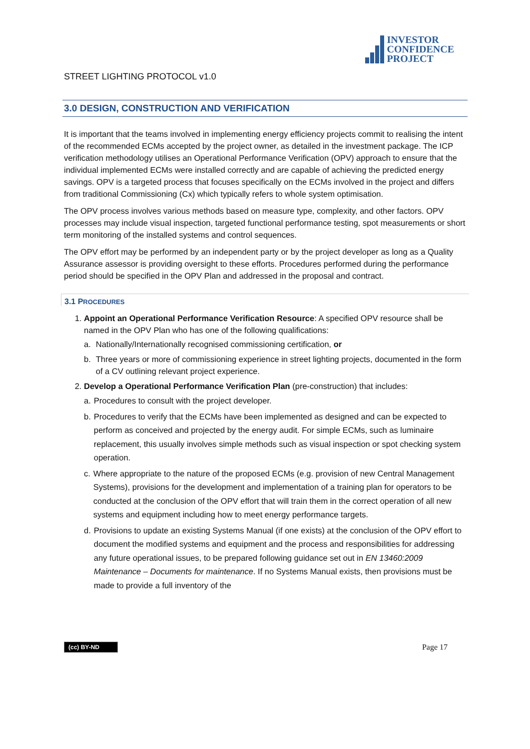INVESTOR
CONFIDENCE
PROJECT
STREET LIGHTING PROTOCOL v1.0
3.0 DESIGN, CONSTRUCTION AND VERIFICATION
It is important that the teams involved in implementing energy efficiency projects commit to realising the intent of the recommended ECMs accepted by the project owner, as detailed in the investment package. The ICP verification methodology utilises an Operational Performance Verification (OPV) approach to ensure that the individual implemented ECMs were installed correctly and are capable of achieving the predicted energy savings. OPV is a targeted process that focuses specifically on the ECMs involved in the project and differs from traditional Commissioning (Cx) which typically refers to whole system optimisation.
The OPV process involves various methods based on measure type, complexity, and other factors. OPV processes may include visual inspection, targeted functional performance testing, spot measurements or short term monitoring of the installed systems and control sequences.
The OPV effort may be performed by an independent party or by the project developer as long as a Quality Assurance assessor is providing oversight to these efforts. Procedures performed during the performance period should be specified in the OPV Plan and addressed in the proposal and contract.
3.1 PROCEDURES
1. Appoint an Operational Performance Verification Resource: A specified OPV resource shall be named in the OPV Plan who has one of the following qualifications:
a. Nationally/Internationally recognised commissioning certification, or
b. Three years or more of commissioning experience in street lighting projects, documented in the form of a CV outlining relevant project experience.
2. Develop a Operational Performance Verification Plan (pre-construction) that includes:
a. Procedures to consult with the project developer.
b. Procedures to verify that the ECMs have been implemented as designed and can be expected to perform as conceived and projected by the energy audit. For simple ECMs, such as luminaire replacement, this usually involves simple methods such as visual inspection or spot checking system operation.
c. Where appropriate to the nature of the proposed ECMs (e.g. provision of new Central Management Systems), provisions for the development and implementation of a training plan for operators to be conducted at the conclusion of the OPV effort that will train them in the correct operation of all new systems and equipment including how to meet energy performance targets.
d. Provisions to update an existing Systems Manual (if one exists) at the conclusion of the OPV effort to document the modified systems and equipment and the process and responsibilities for addressing any future operational issues, to be prepared following guidance set out in EN 13460:2009 Maintenance – Documents for maintenance. If no Systems Manual exists, then provisions must be made to provide a full inventory of the
(cc) BY-ND Page 17